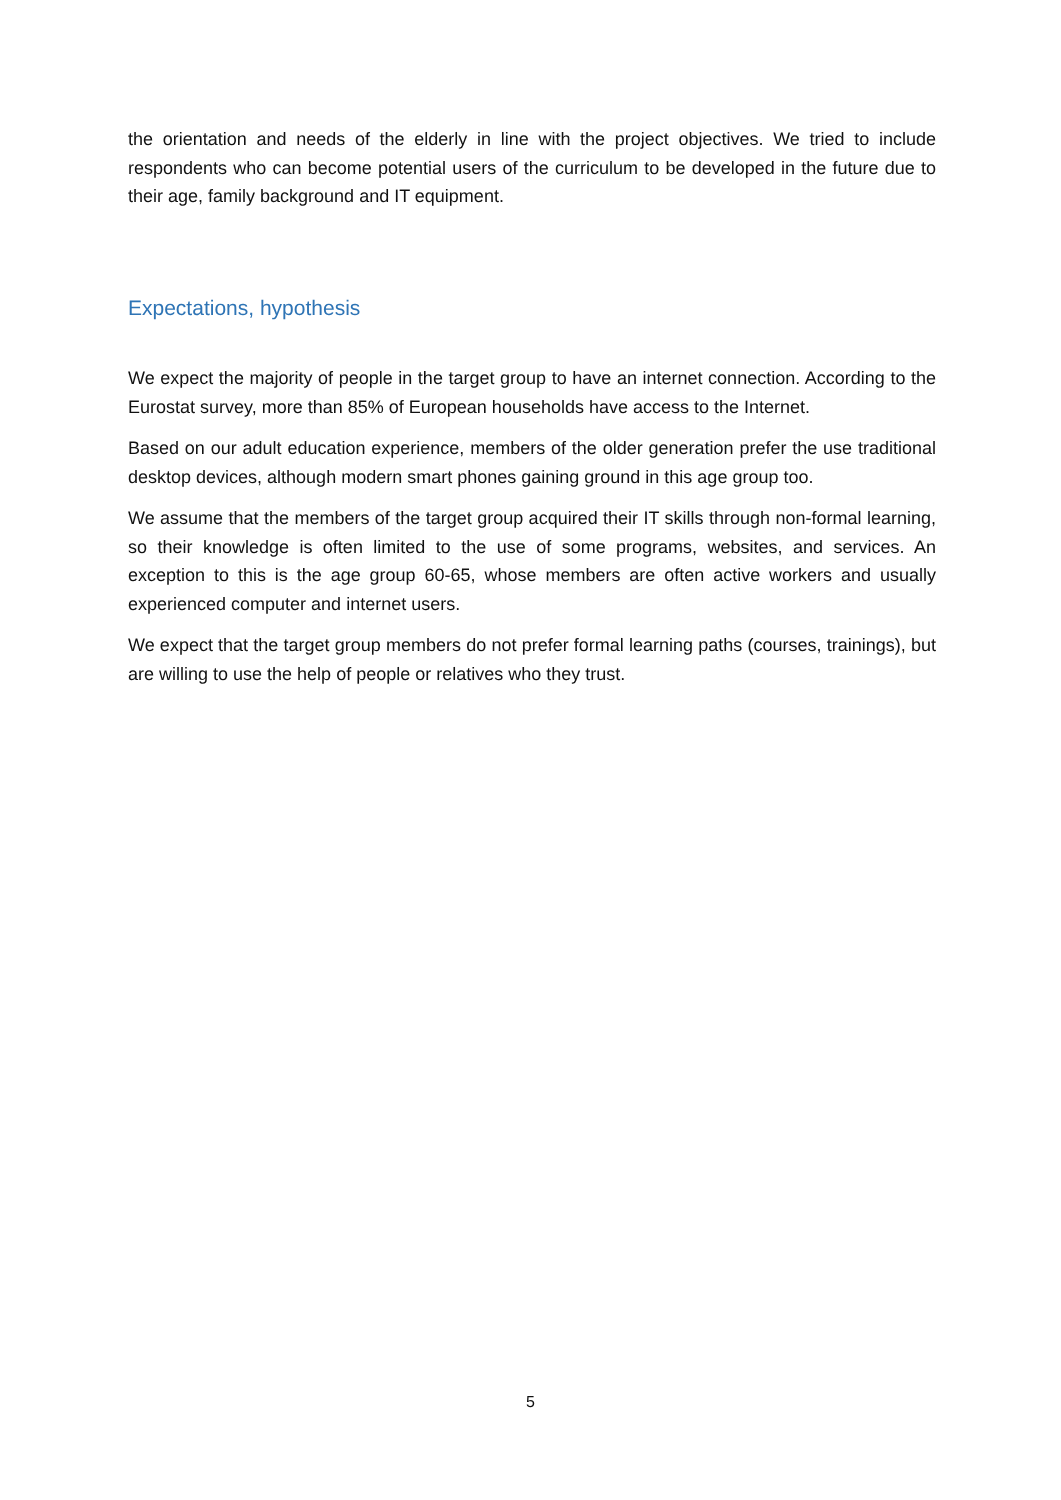the orientation and needs of the elderly in line with the project objectives. We tried to include respondents who can become potential users of the curriculum to be developed in the future due to their age, family background and IT equipment.
Expectations, hypothesis
We expect the majority of people in the target group to have an internet connection. According to the Eurostat survey, more than 85% of European households have access to the Internet.
Based on our adult education experience, members of the older generation prefer the use traditional desktop devices, although modern smart phones gaining ground in this age group too.
We assume that the members of the target group acquired their IT skills through non-formal learning, so their knowledge is often limited to the use of some programs, websites, and services. An exception to this is the age group 60-65, whose members are often active workers and usually experienced computer and internet users.
We expect that the target group members do not prefer formal learning paths (courses, trainings), but are willing to use the help of people or relatives who they trust.
5